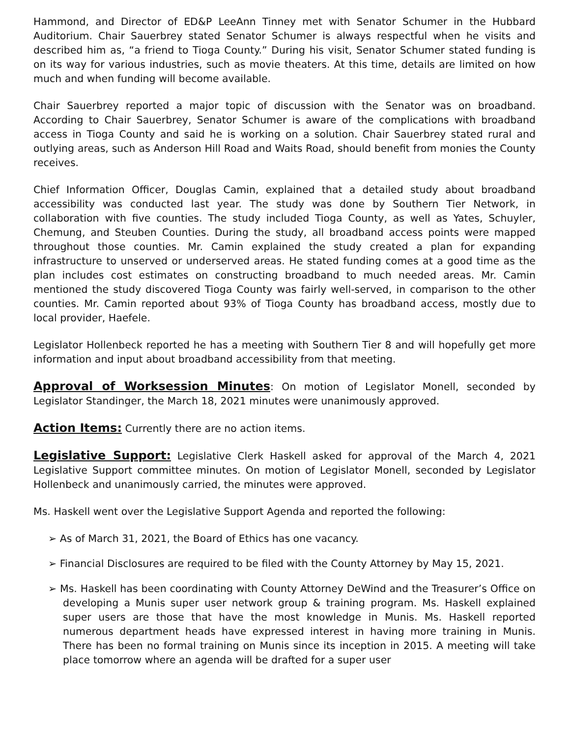Hammond, and Director of ED&P LeeAnn Tinney met with Senator Schumer in the Hubbard Auditorium. Chair Sauerbrey stated Senator Schumer is always respectful when he visits and described him as, “a friend to Tioga County.” During his visit, Senator Schumer stated funding is on its way for various industries, such as movie theaters. At this time, details are limited on how much and when funding will become available.
Chair Sauerbrey reported a major topic of discussion with the Senator was on broadband. According to Chair Sauerbrey, Senator Schumer is aware of the complications with broadband access in Tioga County and said he is working on a solution. Chair Sauerbrey stated rural and outlying areas, such as Anderson Hill Road and Waits Road, should benefit from monies the County receives.
Chief Information Officer, Douglas Camin, explained that a detailed study about broadband accessibility was conducted last year. The study was done by Southern Tier Network, in collaboration with five counties. The study included Tioga County, as well as Yates, Schuyler, Chemung, and Steuben Counties. During the study, all broadband access points were mapped throughout those counties. Mr. Camin explained the study created a plan for expanding infrastructure to unserved or underserved areas. He stated funding comes at a good time as the plan includes cost estimates on constructing broadband to much needed areas. Mr. Camin mentioned the study discovered Tioga County was fairly well-served, in comparison to the other counties. Mr. Camin reported about 93% of Tioga County has broadband access, mostly due to local provider, Haefele.
Legislator Hollenbeck reported he has a meeting with Southern Tier 8 and will hopefully get more information and input about broadband accessibility from that meeting.
Approval of Worksession Minutes: On motion of Legislator Monell, seconded by Legislator Standinger, the March 18, 2021 minutes were unanimously approved.
Action Items: Currently there are no action items.
Legislative Support: Legislative Clerk Haskell asked for approval of the March 4, 2021 Legislative Support committee minutes. On motion of Legislator Monell, seconded by Legislator Hollenbeck and unanimously carried, the minutes were approved.
Ms. Haskell went over the Legislative Support Agenda and reported the following:
➢ As of March 31, 2021, the Board of Ethics has one vacancy.
➢ Financial Disclosures are required to be filed with the County Attorney by May 15, 2021.
➢ Ms. Haskell has been coordinating with County Attorney DeWind and the Treasurer’s Office on developing a Munis super user network group & training program. Ms. Haskell explained super users are those that have the most knowledge in Munis. Ms. Haskell reported numerous department heads have expressed interest in having more training in Munis. There has been no formal training on Munis since its inception in 2015. A meeting will take place tomorrow where an agenda will be drafted for a super user